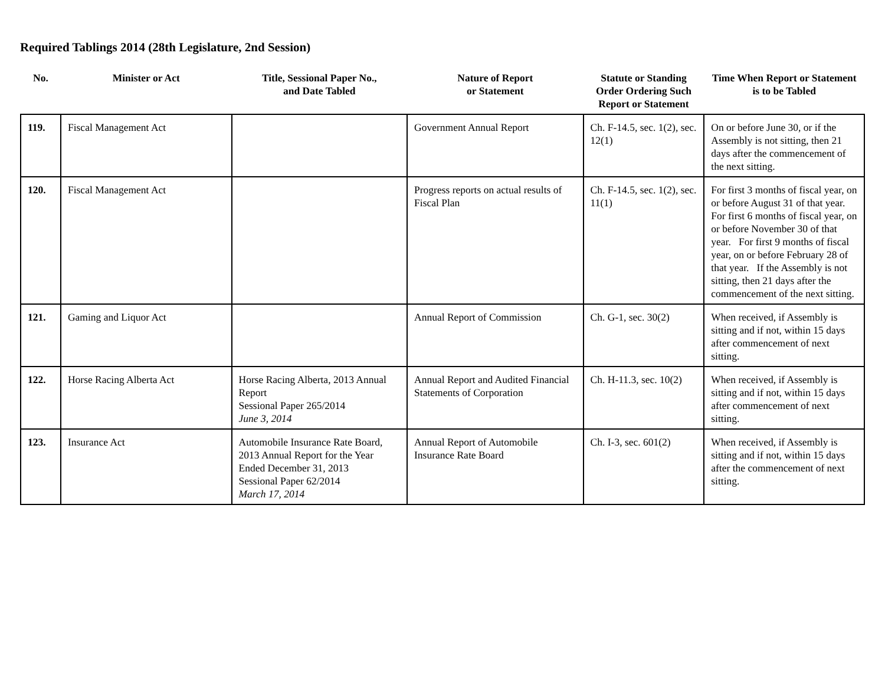Required Tablings 2014 (28th Legislature, 2nd Session)
| No. | Minister or Act | Title, Sessional Paper No., and Date Tabled | Nature of Report or Statement | Statute or Standing Order Ordering Such Report or Statement | Time When Report or Statement is to be Tabled |
| --- | --- | --- | --- | --- | --- |
| 119. | Fiscal Management Act | | Government Annual Report | Ch. F-14.5, sec. 1(2), sec. 12(1) | On or before June 30, or if the Assembly is not sitting, then 21 days after the commencement of the next sitting. |
| 120. | Fiscal Management Act | | Progress reports on actual results of Fiscal Plan | Ch. F-14.5, sec. 1(2), sec. 11(1) | For first 3 months of fiscal year, on or before August 31 of that year. For first 6 months of fiscal year, on or before November 30 of that year. For first 9 months of fiscal year, on or before February 28 of that year. If the Assembly is not sitting, then 21 days after the commencement of the next sitting. |
| 121. | Gaming and Liquor Act | | Annual Report of Commission | Ch. G-1, sec. 30(2) | When received, if Assembly is sitting and if not, within 15 days after commencement of next sitting. |
| 122. | Horse Racing Alberta Act | Horse Racing Alberta, 2013 Annual Report Sessional Paper 265/2014 June 3, 2014 | Annual Report and Audited Financial Statements of Corporation | Ch. H-11.3, sec. 10(2) | When received, if Assembly is sitting and if not, within 15 days after commencement of next sitting. |
| 123. | Insurance Act | Automobile Insurance Rate Board, 2013 Annual Report for the Year Ended December 31, 2013 Sessional Paper 62/2014 March 17, 2014 | Annual Report of Automobile Insurance Rate Board | Ch. I-3, sec. 601(2) | When received, if Assembly is sitting and if not, within 15 days after the commencement of next sitting. |